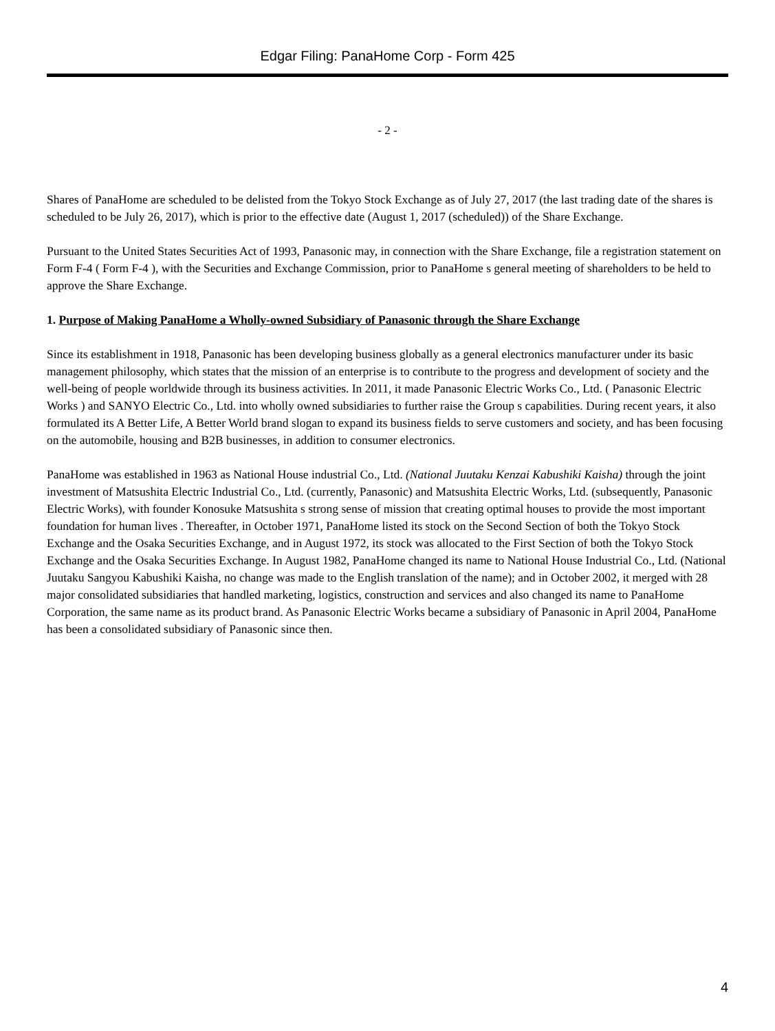Edgar Filing: PanaHome Corp - Form 425
- 2 -
Shares of PanaHome are scheduled to be delisted from the Tokyo Stock Exchange as of July 27, 2017 (the last trading date of the shares is scheduled to be July 26, 2017), which is prior to the effective date (August 1, 2017 (scheduled)) of the Share Exchange.
Pursuant to the United States Securities Act of 1993, Panasonic may, in connection with the Share Exchange, file a registration statement on Form F-4 ( Form F-4 ), with the Securities and Exchange Commission, prior to PanaHome s general meeting of shareholders to be held to approve the Share Exchange.
1. Purpose of Making PanaHome a Wholly-owned Subsidiary of Panasonic through the Share Exchange
Since its establishment in 1918, Panasonic has been developing business globally as a general electronics manufacturer under its basic management philosophy, which states that the mission of an enterprise is to contribute to the progress and development of society and the well-being of people worldwide through its business activities. In 2011, it made Panasonic Electric Works Co., Ltd. ( Panasonic Electric Works ) and SANYO Electric Co., Ltd. into wholly owned subsidiaries to further raise the Group s capabilities. During recent years, it also formulated its A Better Life, A Better World brand slogan to expand its business fields to serve customers and society, and has been focusing on the automobile, housing and B2B businesses, in addition to consumer electronics.
PanaHome was established in 1963 as National House industrial Co., Ltd. (National Juutaku Kenzai Kabushiki Kaisha) through the joint investment of Matsushita Electric Industrial Co., Ltd. (currently, Panasonic) and Matsushita Electric Works, Ltd. (subsequently, Panasonic Electric Works), with founder Konosuke Matsushita s strong sense of mission that creating optimal houses to provide the most important foundation for human lives . Thereafter, in October 1971, PanaHome listed its stock on the Second Section of both the Tokyo Stock Exchange and the Osaka Securities Exchange, and in August 1972, its stock was allocated to the First Section of both the Tokyo Stock Exchange and the Osaka Securities Exchange. In August 1982, PanaHome changed its name to National House Industrial Co., Ltd. (National Juutaku Sangyou Kabushiki Kaisha, no change was made to the English translation of the name); and in October 2002, it merged with 28 major consolidated subsidiaries that handled marketing, logistics, construction and services and also changed its name to PanaHome Corporation, the same name as its product brand. As Panasonic Electric Works became a subsidiary of Panasonic in April 2004, PanaHome has been a consolidated subsidiary of Panasonic since then.
4